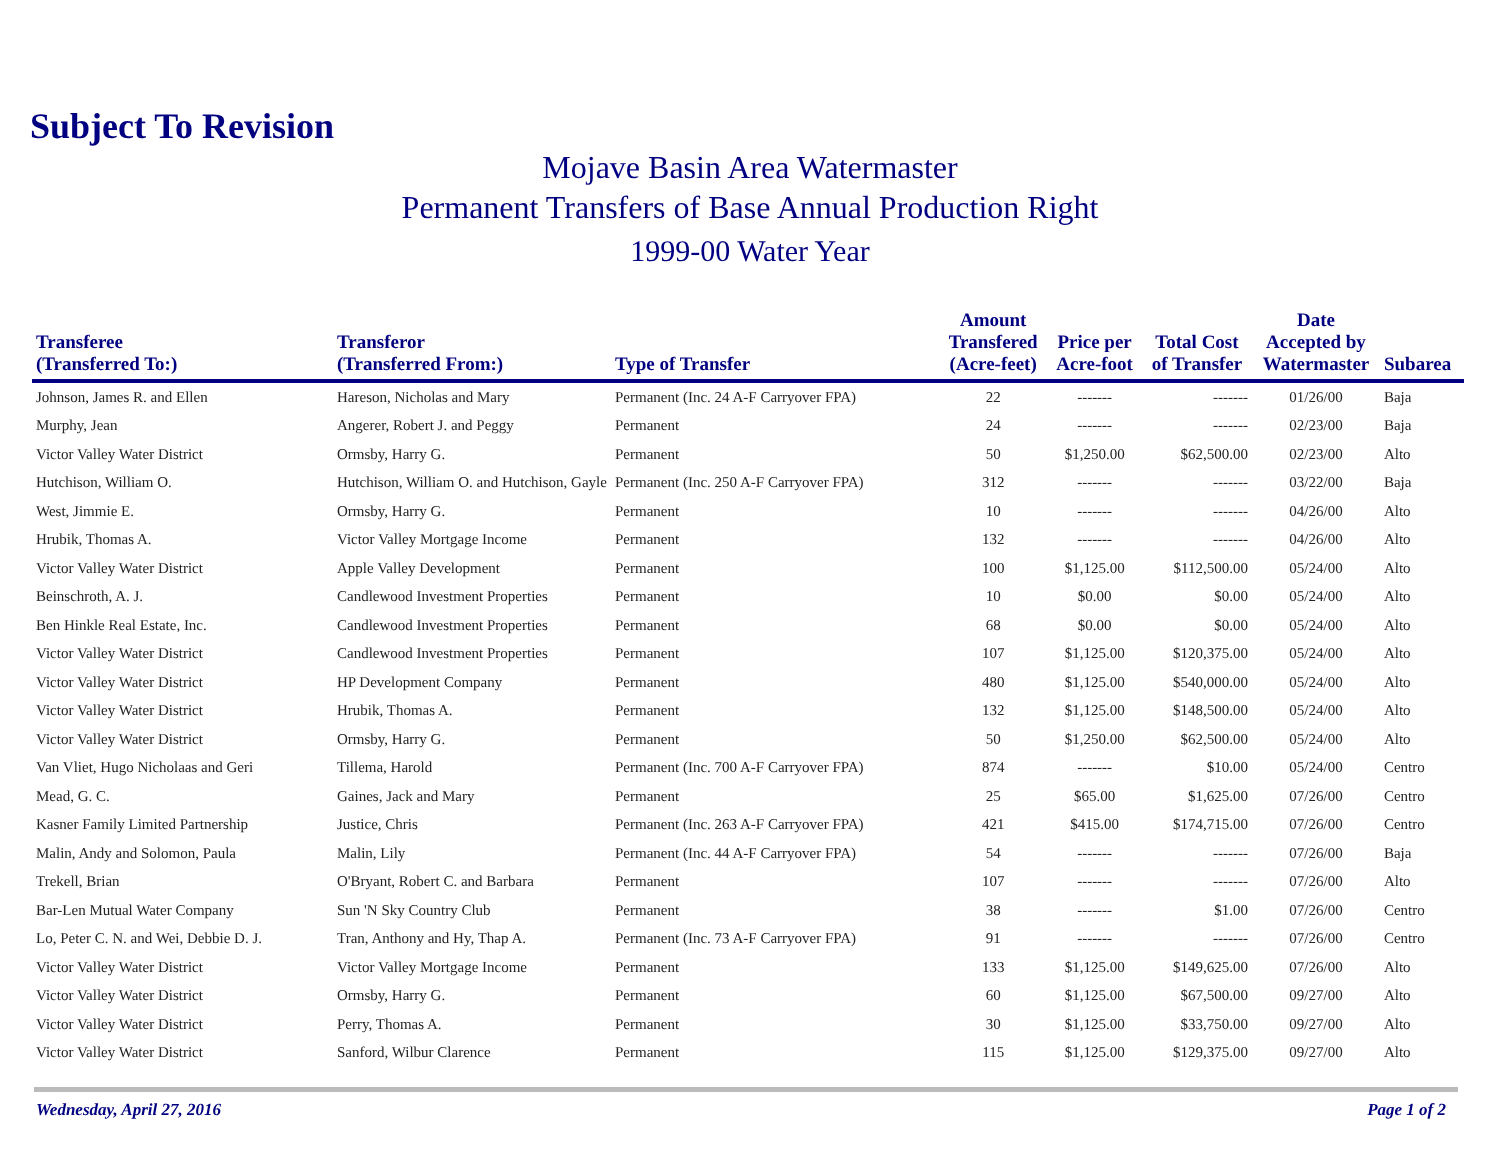Subject To Revision
Mojave Basin Area Watermaster
Permanent Transfers of Base Annual Production Right
1999-00 Water Year
| Transferee (Transferred To:) | Transferor (Transferred From:) | Type of Transfer | Amount Transfered (Acre-feet) | Price per Acre-foot | Total Cost of Transfer | Date Accepted by Watermaster | Subarea |
| --- | --- | --- | --- | --- | --- | --- | --- |
| Johnson, James R. and Ellen | Hareson, Nicholas and Mary | Permanent (Inc. 24 A-F Carryover FPA) | 22 | ------- | ------- | 01/26/00 | Baja |
| Murphy, Jean | Angerer, Robert J. and Peggy | Permanent | 24 | ------- | ------- | 02/23/00 | Baja |
| Victor Valley Water District | Ormsby, Harry G. | Permanent | 50 | $1,250.00 | $62,500.00 | 02/23/00 | Alto |
| Hutchison, William O. | Hutchison, William O. and Hutchison, Gayle | Permanent (Inc. 250 A-F Carryover FPA) | 312 | ------- | ------- | 03/22/00 | Baja |
| West, Jimmie E. | Ormsby, Harry G. | Permanent | 10 | ------- | ------- | 04/26/00 | Alto |
| Hrubik, Thomas A. | Victor Valley Mortgage Income | Permanent | 132 | ------- | ------- | 04/26/00 | Alto |
| Victor Valley Water District | Apple Valley Development | Permanent | 100 | $1,125.00 | $112,500.00 | 05/24/00 | Alto |
| Beinschroth, A. J. | Candlewood Investment Properties | Permanent | 10 | $0.00 | $0.00 | 05/24/00 | Alto |
| Ben Hinkle Real Estate, Inc. | Candlewood Investment Properties | Permanent | 68 | $0.00 | $0.00 | 05/24/00 | Alto |
| Victor Valley Water District | Candlewood Investment Properties | Permanent | 107 | $1,125.00 | $120,375.00 | 05/24/00 | Alto |
| Victor Valley Water District | HP Development Company | Permanent | 480 | $1,125.00 | $540,000.00 | 05/24/00 | Alto |
| Victor Valley Water District | Hrubik, Thomas A. | Permanent | 132 | $1,125.00 | $148,500.00 | 05/24/00 | Alto |
| Victor Valley Water District | Ormsby, Harry G. | Permanent | 50 | $1,250.00 | $62,500.00 | 05/24/00 | Alto |
| Van Vliet, Hugo Nicholaas and Geri | Tillema, Harold | Permanent (Inc. 700 A-F Carryover FPA) | 874 | ------- | $10.00 | 05/24/00 | Centro |
| Mead, G. C. | Gaines, Jack and Mary | Permanent | 25 | $65.00 | $1,625.00 | 07/26/00 | Centro |
| Kasner Family Limited Partnership | Justice, Chris | Permanent (Inc. 263 A-F Carryover FPA) | 421 | $415.00 | $174,715.00 | 07/26/00 | Centro |
| Malin, Andy and Solomon, Paula | Malin, Lily | Permanent (Inc. 44 A-F Carryover FPA) | 54 | ------- | ------- | 07/26/00 | Baja |
| Trekell, Brian | O'Bryant, Robert C. and Barbara | Permanent | 107 | ------- | ------- | 07/26/00 | Alto |
| Bar-Len Mutual Water Company | Sun 'N Sky Country Club | Permanent | 38 | ------- | $1.00 | 07/26/00 | Centro |
| Lo, Peter C. N. and Wei, Debbie D. J. | Tran, Anthony and Hy, Thap A. | Permanent (Inc. 73 A-F Carryover FPA) | 91 | ------- | ------- | 07/26/00 | Centro |
| Victor Valley Water District | Victor Valley Mortgage Income | Permanent | 133 | $1,125.00 | $149,625.00 | 07/26/00 | Alto |
| Victor Valley Water District | Ormsby, Harry G. | Permanent | 60 | $1,125.00 | $67,500.00 | 09/27/00 | Alto |
| Victor Valley Water District | Perry, Thomas A. | Permanent | 30 | $1,125.00 | $33,750.00 | 09/27/00 | Alto |
| Victor Valley Water District | Sanford, Wilbur Clarence | Permanent | 115 | $1,125.00 | $129,375.00 | 09/27/00 | Alto |
Wednesday, April 27, 2016 Page 1 of 2